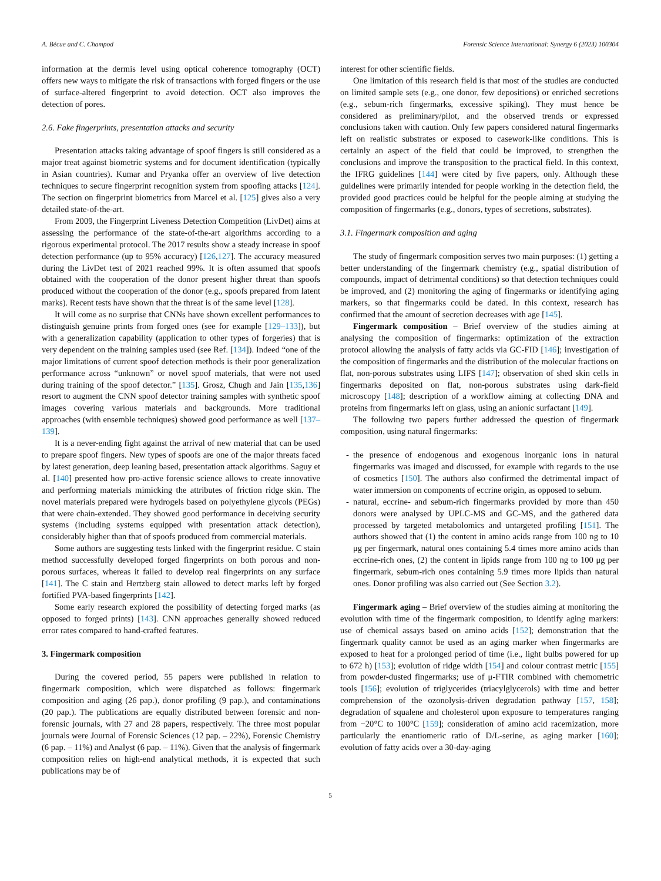A. Bécue and C. Champod Forensic Science International: Synergy 6 (2023) 100304
information at the dermis level using optical coherence tomography (OCT) offers new ways to mitigate the risk of transactions with forged fingers or the use of surface-altered fingerprint to avoid detection. OCT also improves the detection of pores.
2.6. Fake fingerprints, presentation attacks and security
Presentation attacks taking advantage of spoof fingers is still considered as a major treat against biometric systems and for document identification (typically in Asian countries). Kumar and Pryanka offer an overview of live detection techniques to secure fingerprint recognition system from spoofing attacks [124]. The section on fingerprint biometrics from Marcel et al. [125] gives also a very detailed state-of-the-art.
From 2009, the Fingerprint Liveness Detection Competition (LivDet) aims at assessing the performance of the state-of-the-art algorithms according to a rigorous experimental protocol. The 2017 results show a steady increase in spoof detection performance (up to 95% accuracy) [126,127]. The accuracy measured during the LivDet test of 2021 reached 99%. It is often assumed that spoofs obtained with the cooperation of the donor present higher threat than spoofs produced without the cooperation of the donor (e.g., spoofs prepared from latent marks). Recent tests have shown that the threat is of the same level [128].
It will come as no surprise that CNNs have shown excellent performances to distinguish genuine prints from forged ones (see for example [129–133]), but with a generalization capability (application to other types of forgeries) that is very dependent on the training samples used (see Ref. [134]). Indeed “one of the major limitations of current spoof detection methods is their poor generalization performance across “unknown” or novel spoof materials, that were not used during training of the spoof detector.” [135]. Grosz, Chugh and Jain [135,136] resort to augment the CNN spoof detector training samples with synthetic spoof images covering various materials and backgrounds. More traditional approaches (with ensemble techniques) showed good performance as well [137–139].
It is a never-ending fight against the arrival of new material that can be used to prepare spoof fingers. New types of spoofs are one of the major threats faced by latest generation, deep leaning based, presentation attack algorithms. Saguy et al. [140] presented how pro-active forensic science allows to create innovative and performing materials mimicking the attributes of friction ridge skin. The novel materials prepared were hydrogels based on polyethylene glycols (PEGs) that were chain-extended. They showed good performance in deceiving security systems (including systems equipped with presentation attack detection), considerably higher than that of spoofs produced from commercial materials.
Some authors are suggesting tests linked with the fingerprint residue. C stain method successfully developed forged fingerprints on both porous and non-porous surfaces, whereas it failed to develop real fingerprints on any surface [141]. The C stain and Hertzberg stain allowed to detect marks left by forged fortified PVA-based fingerprints [142].
Some early research explored the possibility of detecting forged marks (as opposed to forged prints) [143]. CNN approaches generally showed reduced error rates compared to hand-crafted features.
3. Fingermark composition
During the covered period, 55 papers were published in relation to fingermark composition, which were dispatched as follows: fingermark composition and aging (26 pap.), donor profiling (9 pap.), and contaminations (20 pap.). The publications are equally distributed between forensic and non-forensic journals, with 27 and 28 papers, respectively. The three most popular journals were Journal of Forensic Sciences (12 pap. – 22%), Forensic Chemistry (6 pap. – 11%) and Analyst (6 pap. – 11%). Given that the analysis of fingermark composition relies on high-end analytical methods, it is expected that such publications may be of
interest for other scientific fields.
One limitation of this research field is that most of the studies are conducted on limited sample sets (e.g., one donor, few depositions) or enriched secretions (e.g., sebum-rich fingermarks, excessive spiking). They must hence be considered as preliminary/pilot, and the observed trends or expressed conclusions taken with caution. Only few papers considered natural fingermarks left on realistic substrates or exposed to casework-like conditions. This is certainly an aspect of the field that could be improved, to strengthen the conclusions and improve the transposition to the practical field. In this context, the IFRG guidelines [144] were cited by five papers, only. Although these guidelines were primarily intended for people working in the detection field, the provided good practices could be helpful for the people aiming at studying the composition of fingermarks (e.g., donors, types of secretions, substrates).
3.1. Fingermark composition and aging
The study of fingermark composition serves two main purposes: (1) getting a better understanding of the fingermark chemistry (e.g., spatial distribution of compounds, impact of detrimental conditions) so that detection techniques could be improved, and (2) monitoring the aging of fingermarks or identifying aging markers, so that fingermarks could be dated. In this context, research has confirmed that the amount of secretion decreases with age [145].
Fingermark composition – Brief overview of the studies aiming at analysing the composition of fingermarks: optimization of the extraction protocol allowing the analysis of fatty acids via GC-FID [146]; investigation of the composition of fingermarks and the distribution of the molecular fractions on flat, non-porous substrates using LIFS [147]; observation of shed skin cells in fingermarks deposited on flat, non-porous substrates using dark-field microscopy [148]; description of a workflow aiming at collecting DNA and proteins from fingermarks left on glass, using an anionic surfactant [149].
The following two papers further addressed the question of fingermark composition, using natural fingermarks:
- the presence of endogenous and exogenous inorganic ions in natural fingermarks was imaged and discussed, for example with regards to the use of cosmetics [150]. The authors also confirmed the detrimental impact of water immersion on components of eccrine origin, as opposed to sebum.
- natural, eccrine- and sebum-rich fingermarks provided by more than 450 donors were analysed by UPLC-MS and GC-MS, and the gathered data processed by targeted metabolomics and untargeted profiling [151]. The authors showed that (1) the content in amino acids range from 100 ng to 10 μg per fingermark, natural ones containing 5.4 times more amino acids than eccrine-rich ones, (2) the content in lipids range from 100 ng to 100 μg per fingermark, sebum-rich ones containing 5.9 times more lipids than natural ones. Donor profiling was also carried out (See Section 3.2).
Fingermark aging – Brief overview of the studies aiming at monitoring the evolution with time of the fingermark composition, to identify aging markers: use of chemical assays based on amino acids [152]; demonstration that the fingermark quality cannot be used as an aging marker when fingermarks are exposed to heat for a prolonged period of time (i.e., light bulbs powered for up to 672 h) [153]; evolution of ridge width [154] and colour contrast metric [155] from powder-dusted fingermarks; use of μ-FTIR combined with chemometric tools [156]; evolution of triglycerides (triacylglycerols) with time and better comprehension of the ozonolysis-driven degradation pathway [157, 158]; degradation of squalene and cholesterol upon exposure to temperatures ranging from −20°C to 100°C [159]; consideration of amino acid racemization, more particularly the enantiomeric ratio of D/L-serine, as aging marker [160]; evolution of fatty acids over a 30-day-aging
5